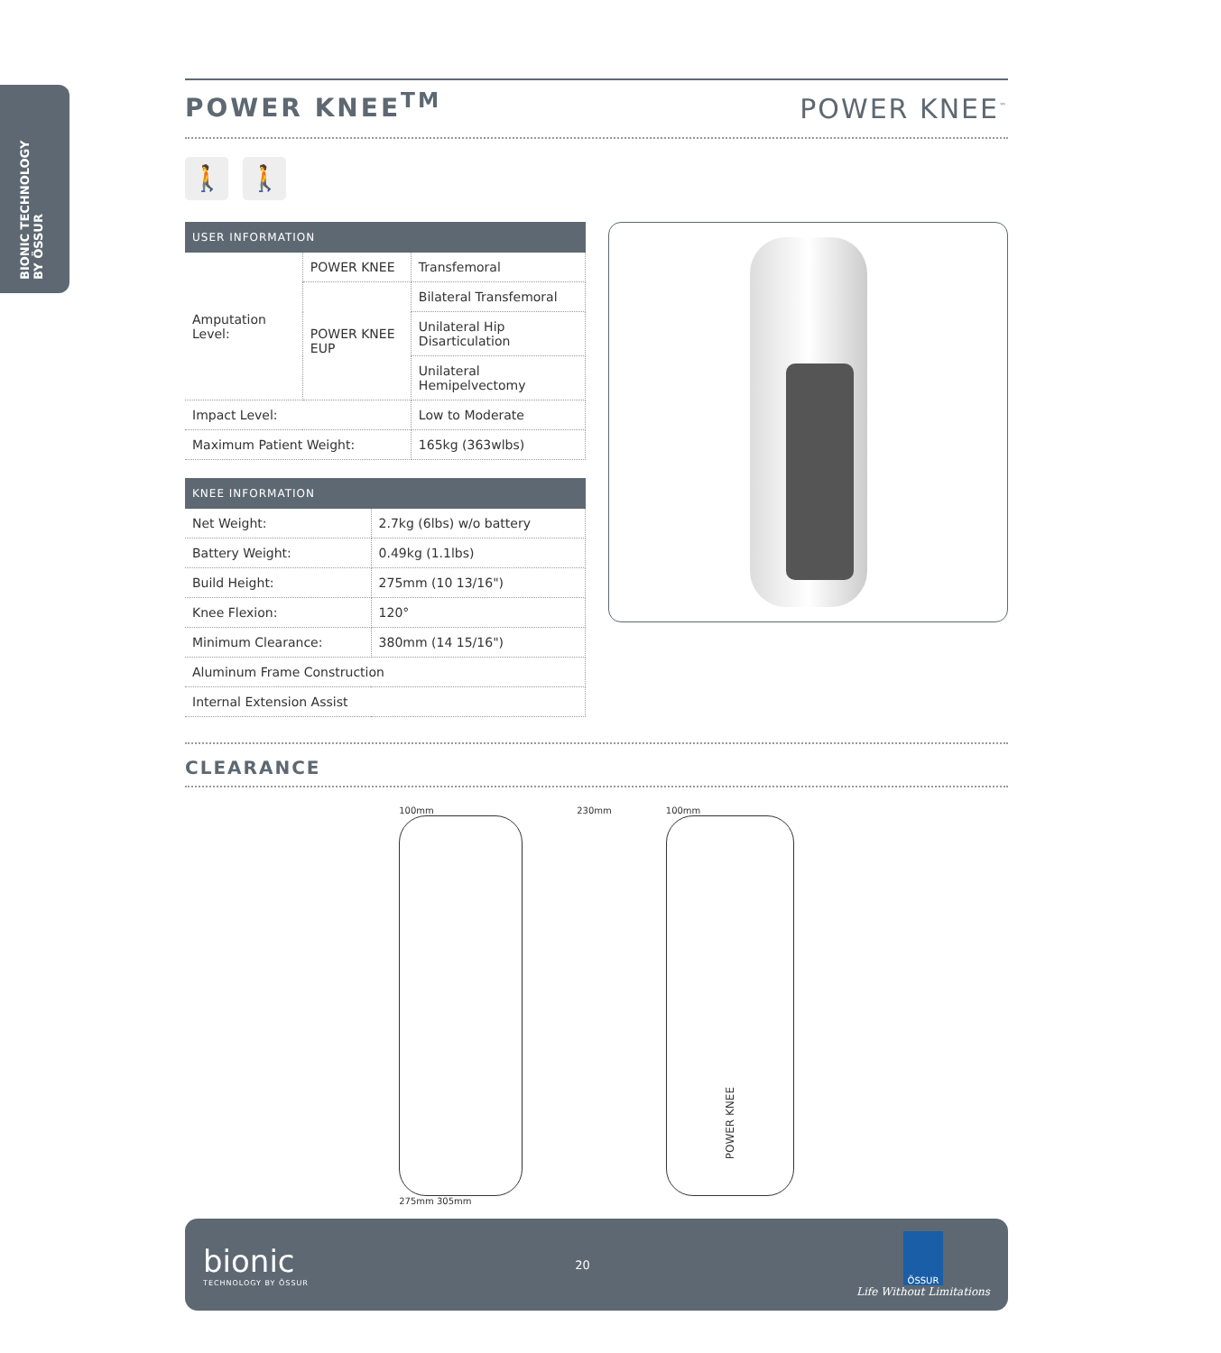BIONIC TECHNOLOGY BY ÖSSUR
POWER KNEE<sup>TM</sup>
POWER KNEE<sup>™</sup>
🚶 🚶
| USER INFORMATION | | |
| --- | --- | --- |
| Amputation Level: | POWER KNEE | Transfemoral |
| | POWER KNEE EUP | Bilateral Transfemoral |
| | | Unilateral Hip Disarticulation |
| | | Unilateral Hemipelvectomy |
| Impact Level: | | Low to Moderate |
| Maximum Patient Weight: | | 165kg (363wlbs) |
| KNEE INFORMATION | |
| --- | --- |
| Net Weight: | 2.7kg (6lbs) w/o battery |
| Battery Weight: | 0.49kg (1.1lbs) |
| Build Height: | 275mm (10 13/16") |
| Knee Flexion: | 120° |
| Minimum Clearance: | 380mm (14 15/16") |
| Aluminum Frame Construction | |
| Internal Extension Assist | |
CLEARANCE
100mm
275mm 305mm
230mm 100mm
POWER KNEE
bionic
TECHNOLOGY BY ÖSSUR
20
ÖSSUR
Life Without Limitations